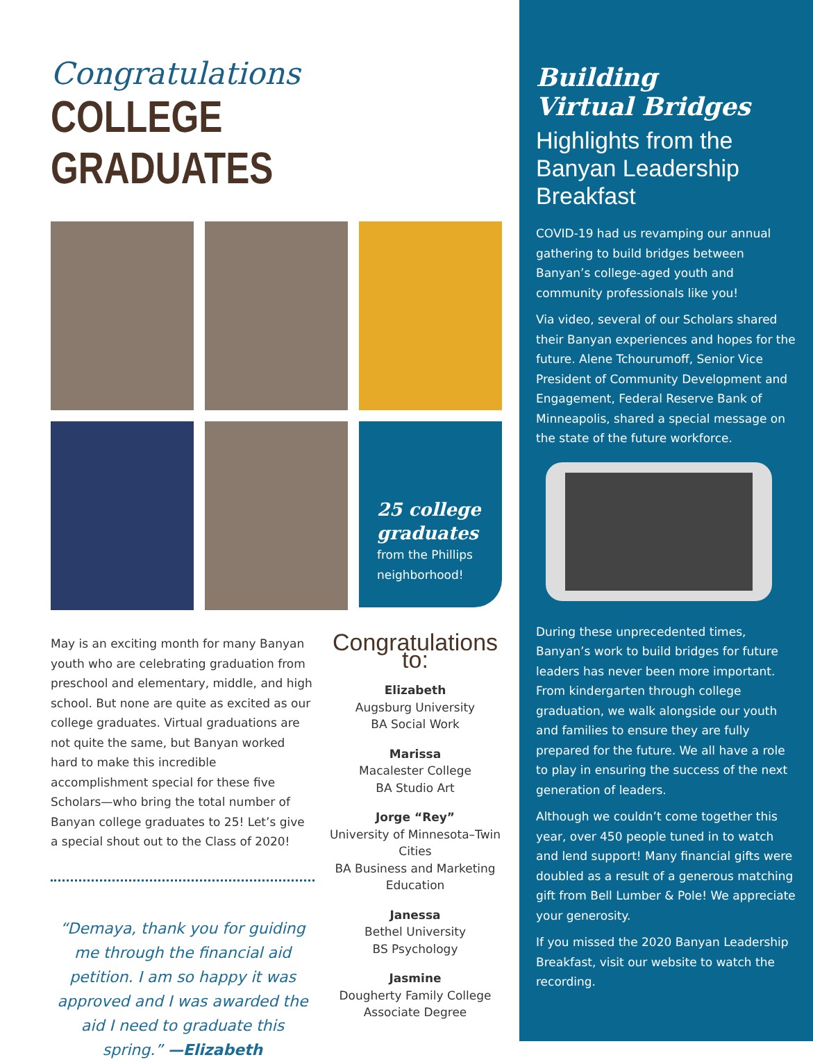Congratulations
COLLEGE GRADUATES
25 college graduates
from the Phillips neighborhood!
May is an exciting month for many Banyan youth who are celebrating graduation from preschool and elementary, middle, and high school. But none are quite as excited as our college graduates. Virtual graduations are not quite the same, but Banyan worked hard to make this incredible accomplishment special for these five Scholars—who bring the total number of Banyan college graduates to 25! Let’s give a special shout out to the Class of 2020!
“Demaya, thank you for guiding me through the financial aid petition. I am so happy it was approved and I was awarded the aid I need to graduate this spring.” —Elizabeth
Congratulations to:
Elizabeth
Augsburg University
BA Social Work
Marissa
Macalester College
BA Studio Art
Jorge “Rey”
University of Minnesota–Twin Cities
BA Business and Marketing Education
Janessa
Bethel University
BS Psychology
Jasmine
Dougherty Family College
Associate Degree
Building
Virtual Bridges
Highlights from the Banyan Leadership Breakfast
COVID-19 had us revamping our annual gathering to build bridges between Banyan’s college-aged youth and community professionals like you!
Via video, several of our Scholars shared their Banyan experiences and hopes for the future. Alene Tchourumoff, Senior Vice President of Community Development and Engagement, Federal Reserve Bank of Minneapolis, shared a special message on the state of the future workforce.
During these unprecedented times, Banyan’s work to build bridges for future leaders has never been more important. From kindergarten through college graduation, we walk alongside our youth and families to ensure they are fully prepared for the future. We all have a role to play in ensuring the success of the next generation of leaders.
Although we couldn’t come together this year, over 450 people tuned in to watch and lend support! Many financial gifts were doubled as a result of a generous matching gift from Bell Lumber & Pole! We appreciate your generosity.
If you missed the 2020 Banyan Leadership Breakfast, visit our website to watch the recording.